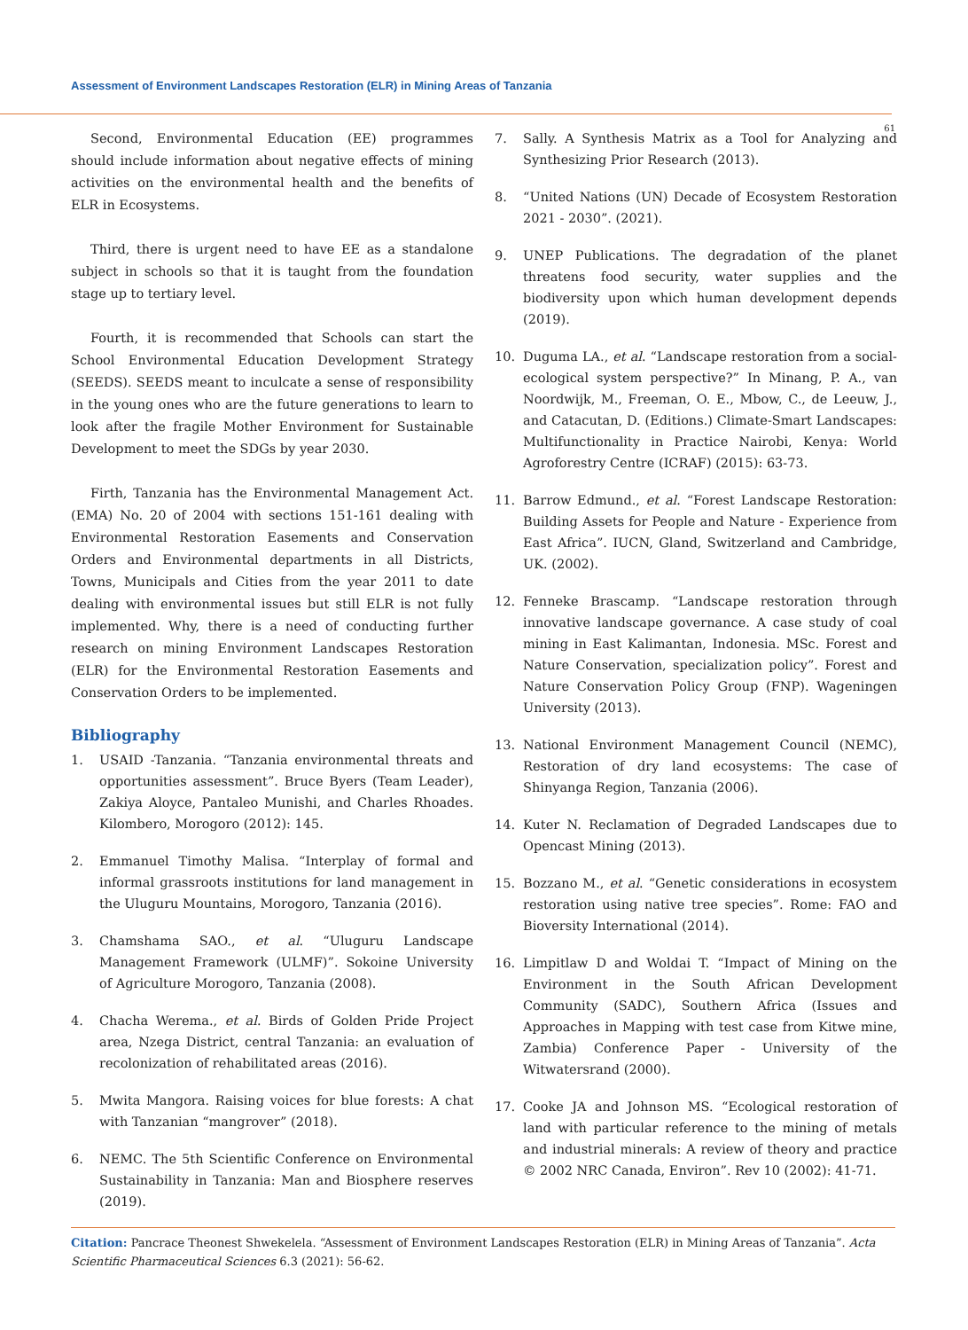Assessment of Environment Landscapes Restoration (ELR) in Mining Areas of Tanzania
61
Second, Environmental Education (EE) programmes should include information about negative effects of mining activities on the environmental health and the benefits of ELR in Ecosystems.
Third, there is urgent need to have EE as a standalone subject in schools so that it is taught from the foundation stage up to tertiary level.
Fourth, it is recommended that Schools can start the School Environmental Education Development Strategy (SEEDS). SEEDS meant to inculcate a sense of responsibility in the young ones who are the future generations to learn to look after the fragile Mother Environment for Sustainable Development to meet the SDGs by year 2030.
Firth, Tanzania has the Environmental Management Act. (EMA) No. 20 of 2004 with sections 151-161 dealing with Environmental Restoration Easements and Conservation Orders and Environmental departments in all Districts, Towns, Municipals and Cities from the year 2011 to date dealing with environmental issues but still ELR is not fully implemented. Why, there is a need of conducting further research on mining Environment Landscapes Restoration (ELR) for the Environmental Restoration Easements and Conservation Orders to be implemented.
Bibliography
1. USAID -Tanzania. “Tanzania environmental threats and opportunities assessment”. Bruce Byers (Team Leader), Zakiya Aloyce, Pantaleo Munishi, and Charles Rhoades. Kilombero, Morogoro (2012): 145.
2. Emmanuel Timothy Malisa. “Interplay of formal and informal grassroots institutions for land management in the Uluguru Mountains, Morogoro, Tanzania (2016).
3. Chamshama SAO., et al. “Uluguru Landscape Management Framework (ULMF)”. Sokoine University of Agriculture Morogoro, Tanzania (2008).
4. Chacha Werema., et al. Birds of Golden Pride Project area, Nzega District, central Tanzania: an evaluation of recolonization of rehabilitated areas (2016).
5. Mwita Mangora. Raising voices for blue forests: A chat with Tanzanian “mangrover” (2018).
6. NEMC. The 5th Scientific Conference on Environmental Sustainability in Tanzania: Man and Biosphere reserves (2019).
7. Sally. A Synthesis Matrix as a Tool for Analyzing and Synthesizing Prior Research (2013).
8. “United Nations (UN) Decade of Ecosystem Restoration 2021 - 2030”. (2021).
9. UNEP Publications. The degradation of the planet threatens food security, water supplies and the biodiversity upon which human development depends (2019).
10. Duguma LA., et al. “Landscape restoration from a social-ecological system perspective?” In Minang, P. A., van Noordwijk, M., Freeman, O. E., Mbow, C., de Leeuw, J., and Catacutan, D. (Editions.) Climate-Smart Landscapes: Multifunctionality in Practice Nairobi, Kenya: World Agroforestry Centre (ICRAF) (2015): 63-73.
11. Barrow Edmund., et al. “Forest Landscape Restoration: Building Assets for People and Nature - Experience from East Africa”. IUCN, Gland, Switzerland and Cambridge, UK. (2002).
12. Fenneke Brascamp. “Landscape restoration through innovative landscape governance. A case study of coal mining in East Kalimantan, Indonesia. MSc. Forest and Nature Conservation, specialization policy”. Forest and Nature Conservation Policy Group (FNP). Wageningen University (2013).
13. National Environment Management Council (NEMC), Restoration of dry land ecosystems: The case of Shinyanga Region, Tanzania (2006).
14. Kuter N. Reclamation of Degraded Landscapes due to Opencast Mining (2013).
15. Bozzano M., et al. “Genetic considerations in ecosystem restoration using native tree species”. Rome: FAO and Bioversity International (2014).
16. Limpitlaw D and Woldai T. “Impact of Mining on the Environment in the South African Development Community (SADC), Southern Africa (Issues and Approaches in Mapping with test case from Kitwe mine, Zambia) Conference Paper - University of the Witwatersrand (2000).
17. Cooke JA and Johnson MS. “Ecological restoration of land with particular reference to the mining of metals and industrial minerals: A review of theory and practice © 2002 NRC Canada, Environ”. Rev 10 (2002): 41-71.
Citation: Pancrace Theonest Shwekelela. “Assessment of Environment Landscapes Restoration (ELR) in Mining Areas of Tanzania”. Acta Scientific Pharmaceutical Sciences 6.3 (2021): 56-62.